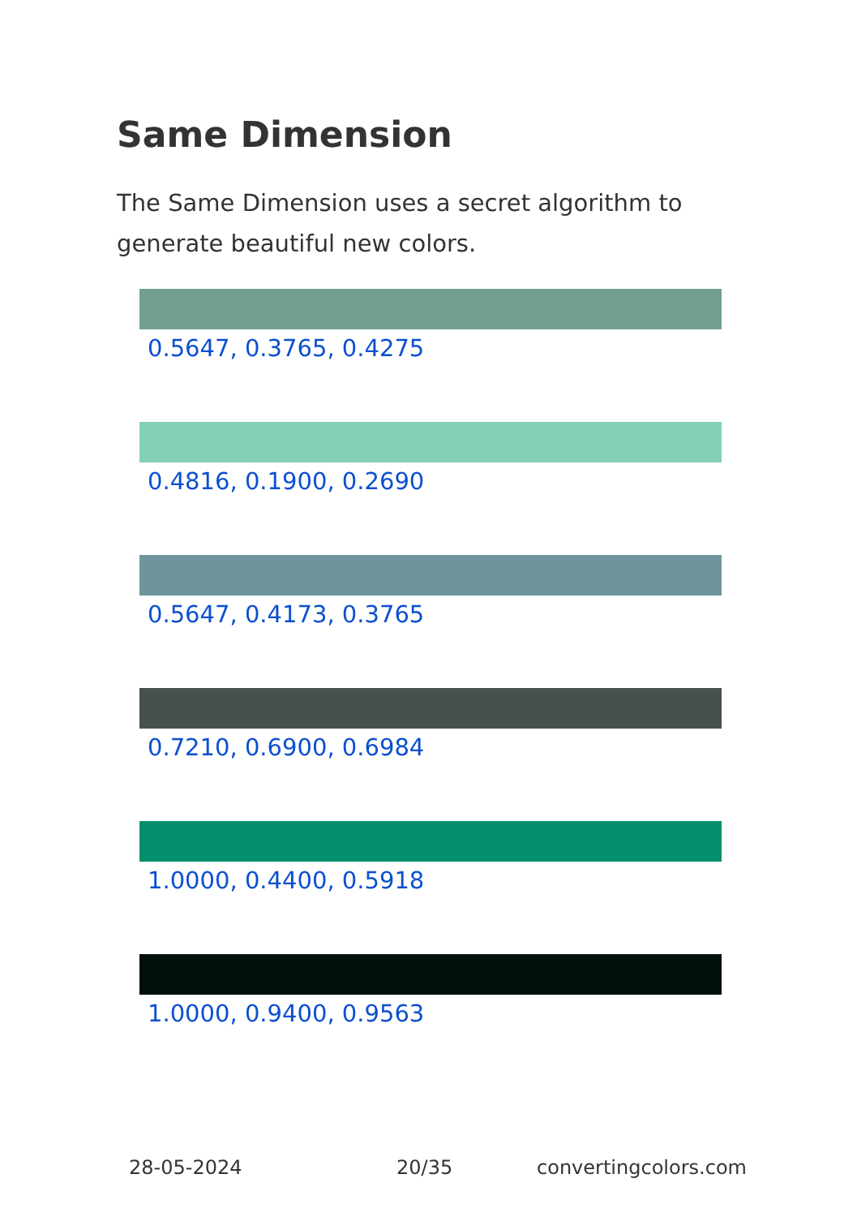Same Dimension
The Same Dimension uses a secret algorithm to generate beautiful new colors.
0.5647, 0.3765, 0.4275
0.4816, 0.1900, 0.2690
0.5647, 0.4173, 0.3765
0.7210, 0.6900, 0.6984
1.0000, 0.4400, 0.5918
1.0000, 0.9400, 0.9563
28-05-2024 20/35 convertingcolors.com